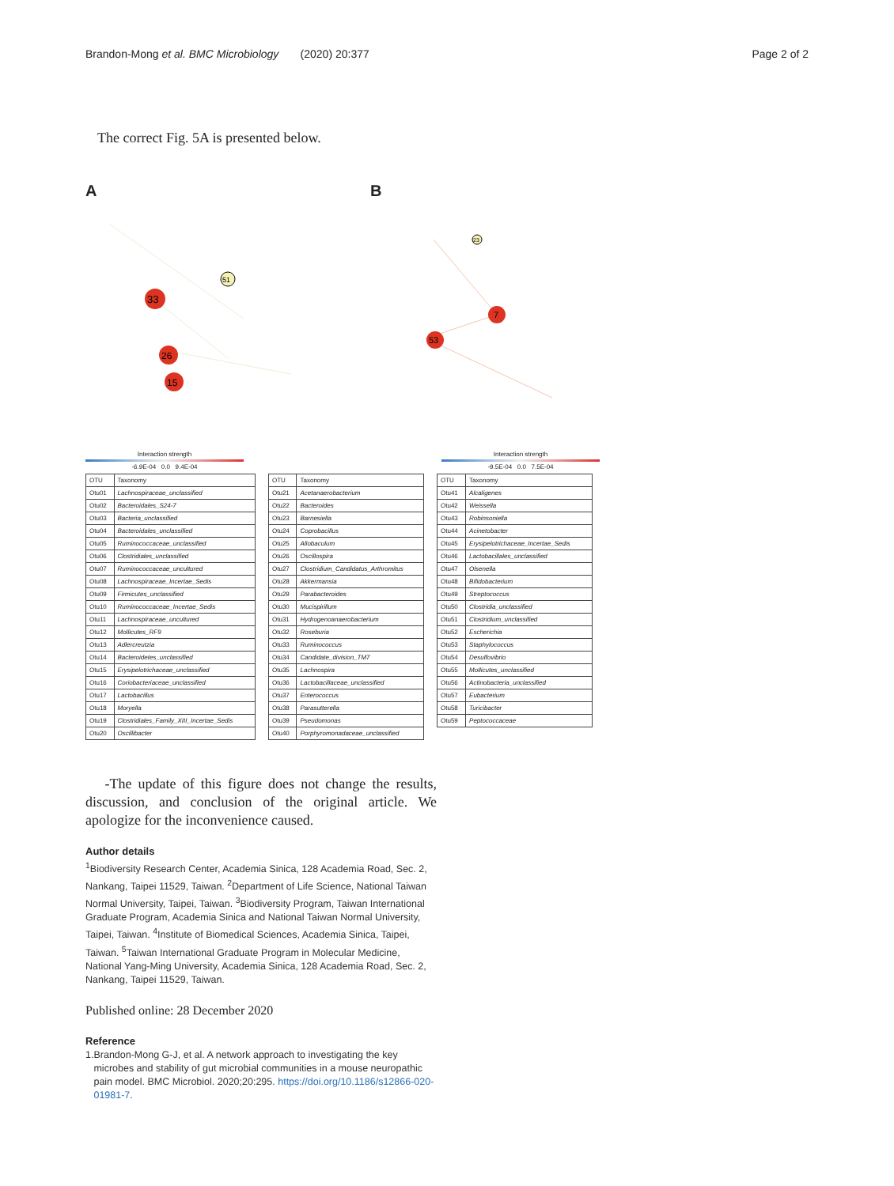Brandon-Mong et al. BMC Microbiology (2020) 20:377 Page 2 of 2
The correct Fig. 5A is presented below.
A
33
26
15
51
B
7
53
23
Interaction strength
-6.9E-04 0.0 9.4E-04
Interaction strength
-9.5E-04 0.0 7.5E-04
| OTU | Taxonomy |
| --- | --- |
| Otu01 | Lachnospiraceae_unclassified |
| Otu02 | Bacteroidales_S24-7 |
| Otu03 | Bacteria_unclassified |
| Otu04 | Bacteroidales_unclassified |
| Otu05 | Ruminococcaceae_unclassified |
| Otu06 | Clostridiales_unclassified |
| Otu07 | Ruminococcaceae_uncultured |
| Otu08 | Lachnospiraceae_Incertae_Sedis |
| Otu09 | Firmicutes_unclassified |
| Otu10 | Ruminococcaceae_Incertae_Sedis |
| Otu11 | Lachnospiraceae_uncultured |
| Otu12 | Mollicutes_RF9 |
| Otu13 | Adlercreutzia |
| Otu14 | Bacteroidetes_unclassified |
| Otu15 | Erysipelotrichaceae_unclassified |
| Otu16 | Coriobacteriaceae_unclassified |
| Otu17 | Lactobacillus |
| Otu18 | Moryella |
| Otu19 | Clostridiales_Family_XIII_Incertae_Sedis |
| Otu20 | Oscillibacter |
| OTU | Taxonomy |
| --- | --- |
| Otu21 | Acetanaerobacterium |
| Otu22 | Bacteroides |
| Otu23 | Barnesiella |
| Otu24 | Coprobacillus |
| Otu25 | Allobaculum |
| Otu26 | Oscillospira |
| Otu27 | Clostridium_Candidatus_Arthromitus |
| Otu28 | Akkermansia |
| Otu29 | Parabacteroides |
| Otu30 | Mucispirillum |
| Otu31 | Hydrogenoanaerobacterium |
| Otu32 | Roseburia |
| Otu33 | Ruminococcus |
| Otu34 | Candidate_division_TM7 |
| Otu35 | Lachnospira |
| Otu36 | Lactobacillaceae_unclassified |
| Otu37 | Enterococcus |
| Otu38 | Parasutterella |
| Otu39 | Pseudomonas |
| Otu40 | Porphyromonadaceae_unclassified |
| OTU | Taxonomy |
| --- | --- |
| Otu41 | Alcaligenes |
| Otu42 | Weissella |
| Otu43 | Robinsoniella |
| Otu44 | Acinetobacter |
| Otu45 | Erysipelotrichaceae_Incertae_Sedis |
| Otu46 | Lactobacillales_unclassified |
| Otu47 | Olsenella |
| Otu48 | Bifidobacterium |
| Otu49 | Streptococcus |
| Otu50 | Clostridia_unclassified |
| Otu51 | Clostridium_unclassified |
| Otu52 | Escherichia |
| Otu53 | Staphylococcus |
| Otu54 | Desulfovibrio |
| Otu55 | Mollicutes_unclassified |
| Otu56 | Actinobacteria_unclassified |
| Otu57 | Eubacterium |
| Otu58 | Turicibacter |
| Otu59 | Peptococcaceae |
-The update of this figure does not change the results, discussion, and conclusion of the original article. We apologize for the inconvenience caused.
Author details
<sup>1</sup> Biodiversity Research Center, Academia Sinica, 128 Academia Road, Sec. 2, Nankang, Taipei 11529, Taiwan. <sup>2</sup>Department of Life Science, National Taiwan Normal University, Taipei, Taiwan. <sup>3</sup>Biodiversity Program, Taiwan International Graduate Program, Academia Sinica and National Taiwan Normal University, Taipei, Taiwan. <sup>4</sup>Institute of Biomedical Sciences, Academia Sinica, Taipei, Taiwan. <sup>5</sup>Taiwan International Graduate Program in Molecular Medicine, National Yang-Ming University, Academia Sinica, 128 Academia Road, Sec. 2, Nankang, Taipei 11529, Taiwan.
Published online: 28 December 2020
Reference
1. Brandon-Mong G-J, et al. A network approach to investigating the key microbes and stability of gut microbial communities in a mouse neuropathic pain model. BMC Microbiol. 2020;20:295. https://doi.org/10.1186/s12866-020-01981-7.